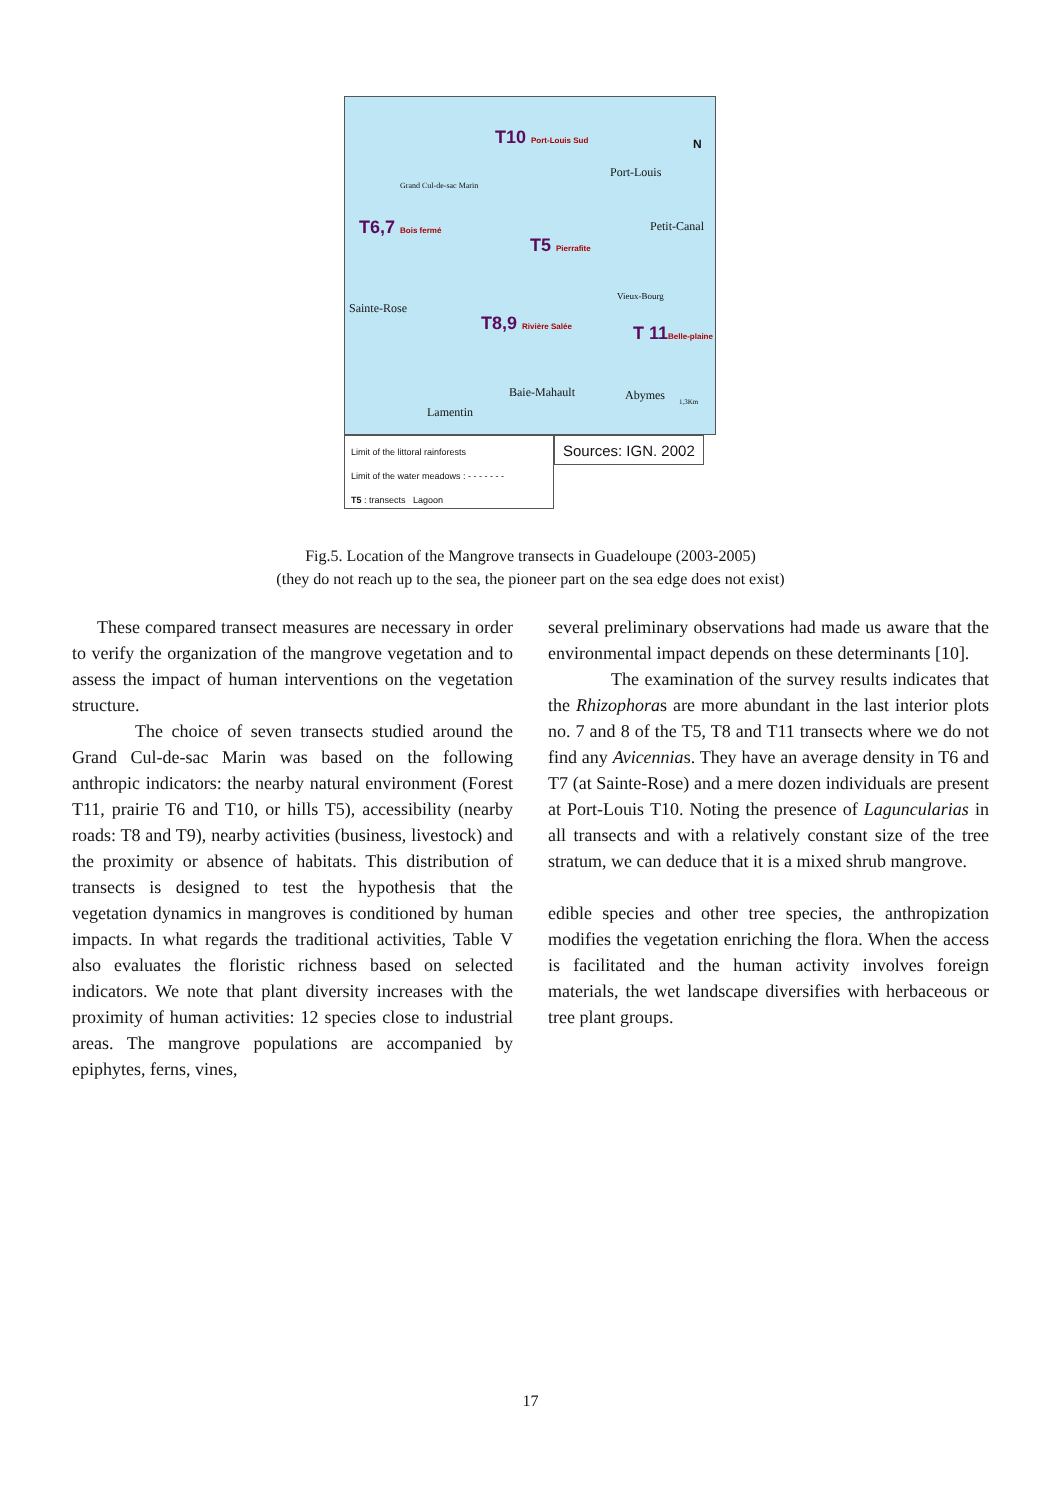T10 Port-Louis Sud
Port-Louis
N
Grand Cul-de-sac Marin
T6,7 Bois fermé Petit-Canal
T5 Pierrafite
Sainte-Rose
Vieux-Bourg
T8,9 Rivière Salée T 11Belle-plaine
Baie-Mahault Abymes 1,3Km
Lamentin
Limit of the littoral rainforests
Limit of the water meadows : - - - - - - -
T5 : transects Lagoon
Sources: IGN. 2002
Fig.5. Location of the Mangrove transects in Guadeloupe (2003-2005)
(they do not reach up to the sea, the pioneer part on the sea edge does not exist)
These compared transect measures are necessary in order to verify the organization of the mangrove vegetation and to assess the impact of human interventions on the vegetation structure.
The choice of seven transects studied around the Grand Cul-de-sac Marin was based on the following anthropic indicators: the nearby natural environment (Forest T11, prairie T6 and T10, or hills T5), accessibility (nearby roads: T8 and T9), nearby activities (business, livestock) and the proximity or absence of habitats. This distribution of transects is designed to test the hypothesis that the vegetation dynamics in mangroves is conditioned by human impacts. In what regards the traditional activities, Table V also evaluates the floristic richness based on selected indicators. We note that plant diversity increases with the proximity of human activities: 12 species close to industrial areas. The mangrove populations are accompanied by epiphytes, ferns, vines,
several preliminary observations had made us aware that the environmental impact depends on these determinants [10].
The examination of the survey results indicates that the Rhizophoras are more abundant in the last interior plots no. 7 and 8 of the T5, T8 and T11 transects where we do not find any Avicennias. They have an average density in T6 and T7 (at Sainte-Rose) and a mere dozen individuals are present at Port-Louis T10. Noting the presence of Laguncularias in all transects and with a relatively constant size of the tree stratum, we can deduce that it is a mixed shrub mangrove.
edible species and other tree species, the anthropization modifies the vegetation enriching the flora. When the access is facilitated and the human activity involves foreign materials, the wet landscape diversifies with herbaceous or tree plant groups.
17